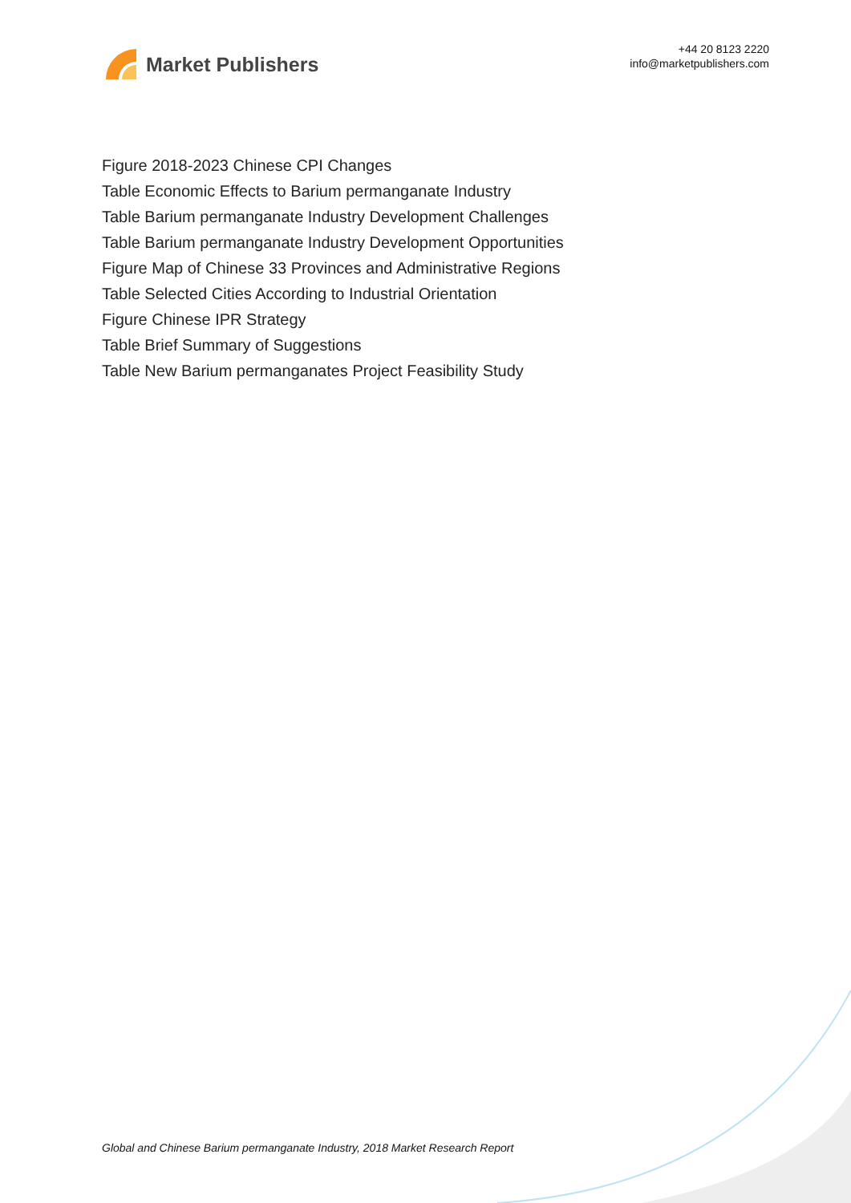Market Publishers
+44 20 8123 2220
info@marketpublishers.com
Figure 2018-2023 Chinese CPI Changes
Table Economic Effects to Barium permanganate Industry
Table Barium permanganate Industry Development Challenges
Table Barium permanganate Industry Development Opportunities
Figure Map of Chinese 33 Provinces and Administrative Regions
Table Selected Cities According to Industrial Orientation
Figure Chinese IPR Strategy
Table Brief Summary of Suggestions
Table New Barium permanganates Project Feasibility Study
Global and Chinese Barium permanganate Industry, 2018 Market Research Report